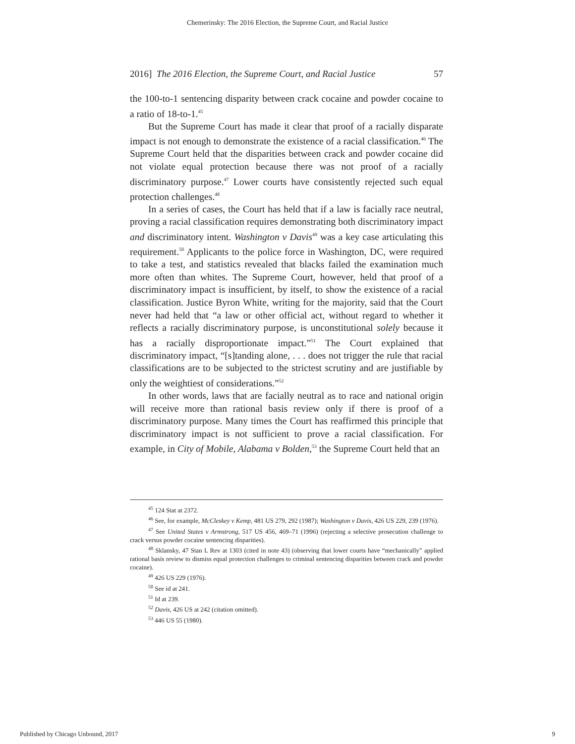Chemerinsky: The 2016 Election, the Supreme Court, and Racial Justice
2016] The 2016 Election, the Supreme Court, and Racial Justice 57
the 100-to-1 sentencing disparity between crack cocaine and powder cocaine to a ratio of 18-to-1.<sup>45</sup>
But the Supreme Court has made it clear that proof of a racially disparate impact is not enough to demonstrate the existence of a racial classification.<sup>46</sup> The Supreme Court held that the disparities between crack and powder cocaine did not violate equal protection because there was not proof of a racially discriminatory purpose.<sup>47</sup> Lower courts have consistently rejected such equal protection challenges.<sup>48</sup>
In a series of cases, the Court has held that if a law is facially race neutral, proving a racial classification requires demonstrating both discriminatory impact and discriminatory intent. Washington v Davis<sup>49</sup> was a key case articulating this requirement.<sup>50</sup> Applicants to the police force in Washington, DC, were required to take a test, and statistics revealed that blacks failed the examination much more often than whites. The Supreme Court, however, held that proof of a discriminatory impact is insufficient, by itself, to show the existence of a racial classification. Justice Byron White, writing for the majority, said that the Court never had held that “a law or other official act, without regard to whether it reflects a racially discriminatory purpose, is unconstitutional solely because it has a racially disproportionate impact.”<sup>51</sup> The Court explained that discriminatory impact, “[s]tanding alone, . . . does not trigger the rule that racial classifications are to be subjected to the strictest scrutiny and are justifiable by only the weightiest of considerations.”<sup>52</sup>
In other words, laws that are facially neutral as to race and national origin will receive more than rational basis review only if there is proof of a discriminatory purpose. Many times the Court has reaffirmed this principle that discriminatory impact is not sufficient to prove a racial classification. For example, in City of Mobile, Alabama v Bolden,<sup>53</sup> the Supreme Court held that an
<sup>45</sup> 124 Stat at 2372.
<sup>46</sup> See, for example, McCleskey v Kemp, 481 US 279, 292 (1987); Washington v Davis, 426 US 229, 239 (1976).
<sup>47</sup> See United States v Armstrong, 517 US 456, 469–71 (1996) (rejecting a selective prosecution challenge to crack versus powder cocaine sentencing disparities).
<sup>48</sup> Sklansky, 47 Stan L Rev at 1303 (cited in note 43) (observing that lower courts have “mechanically” applied rational basis review to dismiss equal protection challenges to criminal sentencing disparities between crack and powder cocaine).
<sup>49</sup> 426 US 229 (1976).
<sup>50</sup> See id at 241.
<sup>51</sup> Id at 239.
<sup>52</sup> Davis, 426 US at 242 (citation omitted).
<sup>53</sup> 446 US 55 (1980).
Published by Chicago Unbound, 2017 9